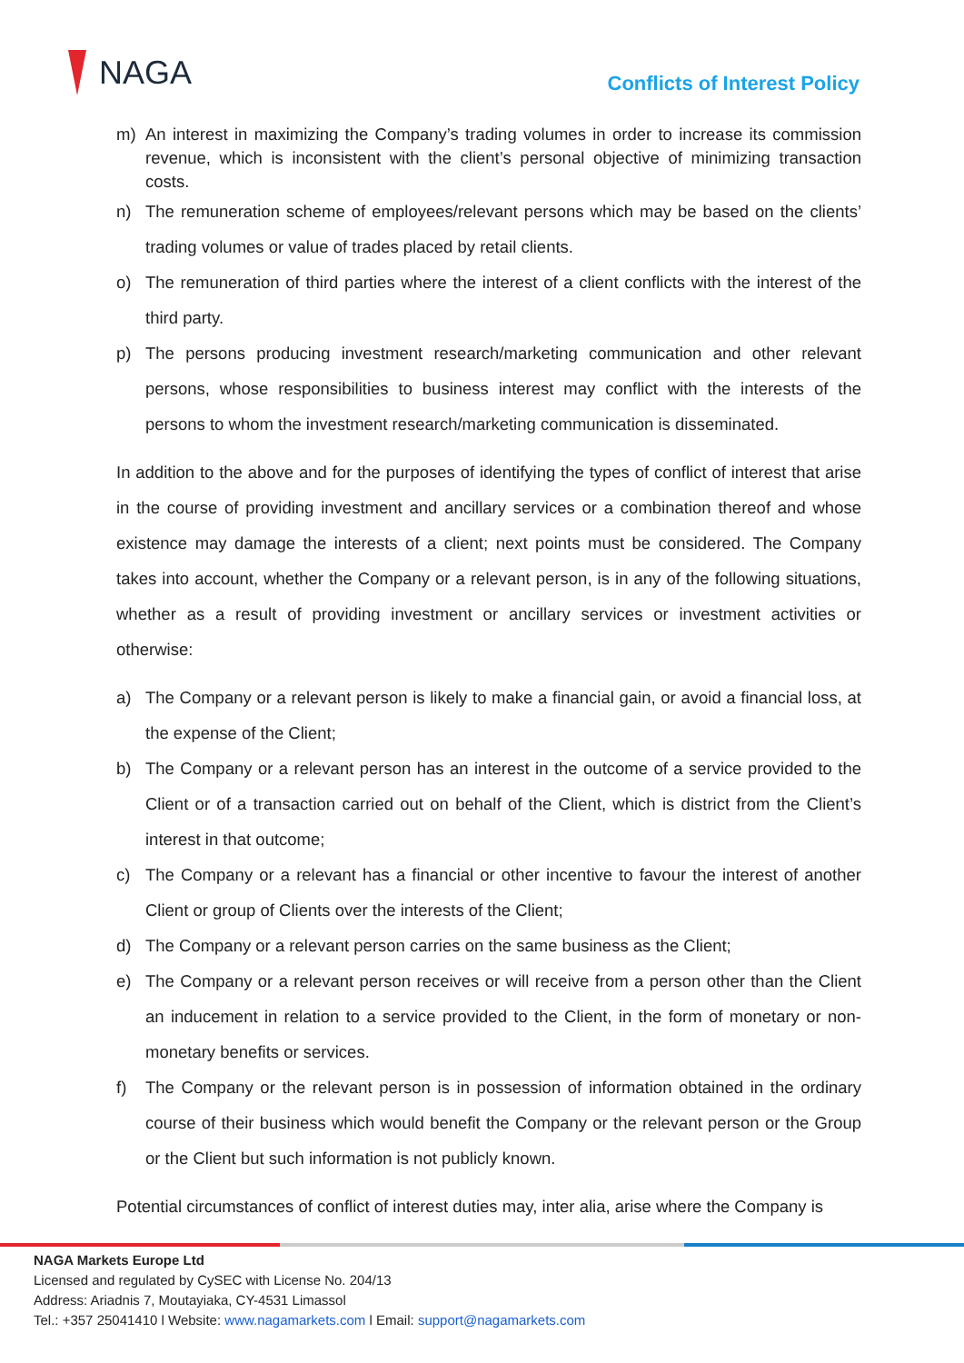NAGA
Conflicts of Interest Policy
m) An interest in maximizing the Company’s trading volumes in order to increase its commission revenue, which is inconsistent with the client’s personal objective of minimizing transaction costs.
n) The remuneration scheme of employees/relevant persons which may be based on the clients’ trading volumes or value of trades placed by retail clients.
o) The remuneration of third parties where the interest of a client conflicts with the interest of the third party.
p) The persons producing investment research/marketing communication and other relevant persons, whose responsibilities to business interest may conflict with the interests of the persons to whom the investment research/marketing communication is disseminated.
In addition to the above and for the purposes of identifying the types of conflict of interest that arise in the course of providing investment and ancillary services or a combination thereof and whose existence may damage the interests of a client; next points must be considered. The Company takes into account, whether the Company or a relevant person, is in any of the following situations, whether as a result of providing investment or ancillary services or investment activities or otherwise:
a) The Company or a relevant person is likely to make a financial gain, or avoid a financial loss, at the expense of the Client;
b) The Company or a relevant person has an interest in the outcome of a service provided to the Client or of a transaction carried out on behalf of the Client, which is district from the Client’s interest in that outcome;
c) The Company or a relevant has a financial or other incentive to favour the interest of another Client or group of Clients over the interests of the Client;
d) The Company or a relevant person carries on the same business as the Client;
e) The Company or a relevant person receives or will receive from a person other than the Client an inducement in relation to a service provided to the Client, in the form of monetary or non-monetary benefits or services.
f) The Company or the relevant person is in possession of information obtained in the ordinary course of their business which would benefit the Company or the relevant person or the Group or the Client but such information is not publicly known.
Potential circumstances of conflict of interest duties may, inter alia, arise where the Company is
NAGA Markets Europe Ltd
Licensed and regulated by CySEC with License No. 204/13
Address: Ariadnis 7, Moutayiaka, CY-4531 Limassol
Tel.: +357 25041410 l Website: www.nagamarkets.com l Email: support@nagamarkets.com